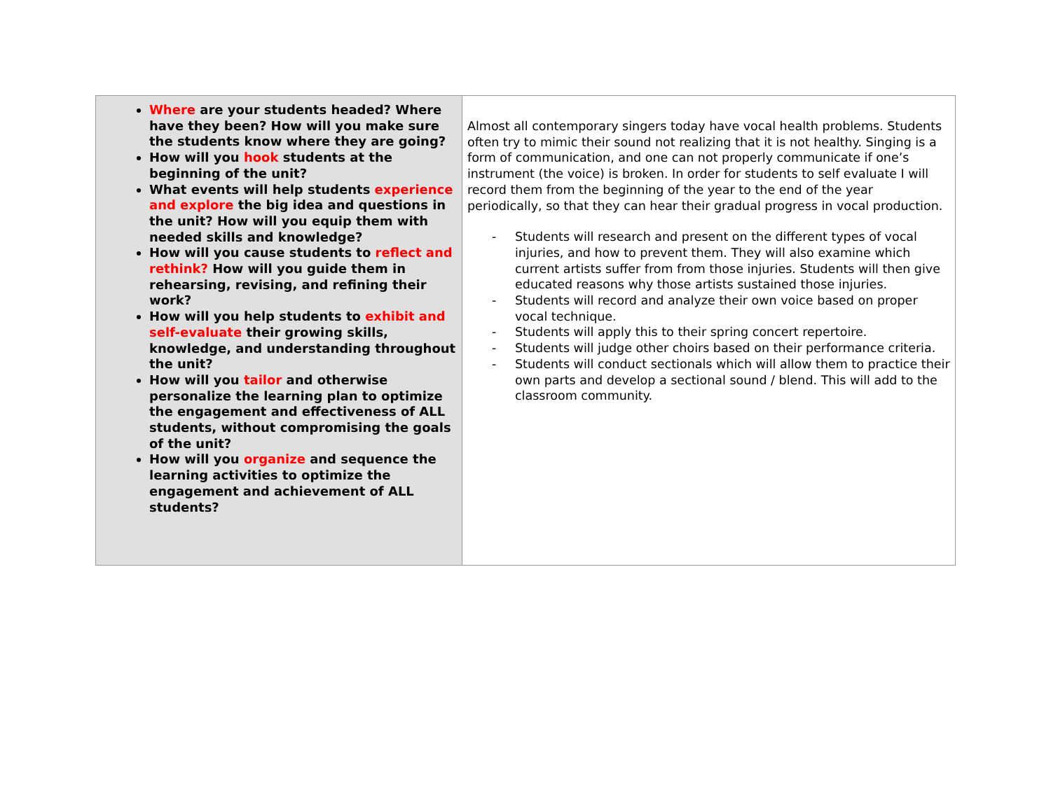| Where are your students headed? Where have they been? How will you make sure the students know where they are going? How will you hook students at the beginning of the unit? What events will help students experience and explore the big idea and questions in the unit? How will you equip them with needed skills and knowledge? How will you cause students to reflect and rethink? How will you guide them in rehearsing, revising, and refining their work? How will you help students to exhibit and self-evaluate their growing skills, knowledge, and understanding throughout the unit? How will you tailor and otherwise personalize the learning plan to optimize the engagement and effectiveness of ALL students, without compromising the goals of the unit? How will you organize and sequence the learning activities to optimize the engagement and achievement of ALL students? | Almost all contemporary singers today have vocal health problems. Students often try to mimic their sound not realizing that it is not healthy. Singing is a form of communication, and one can not properly communicate if one’s instrument (the voice) is broken. In order for students to self evaluate I will record them from the beginning of the year to the end of the year periodically, so that they can hear their gradual progress in vocal production. - Students will research and present on the different types of vocal injuries, and how to prevent them. They will also examine which current artists suffer from from those injuries. Students will then give educated reasons why those artists sustained those injuries. - Students will record and analyze their own voice based on proper vocal technique. - Students will apply this to their spring concert repertoire. - Students will judge other choirs based on their performance criteria. - Students will conduct sectionals which will allow them to practice their own parts and develop a sectional sound / blend. This will add to the classroom community. |